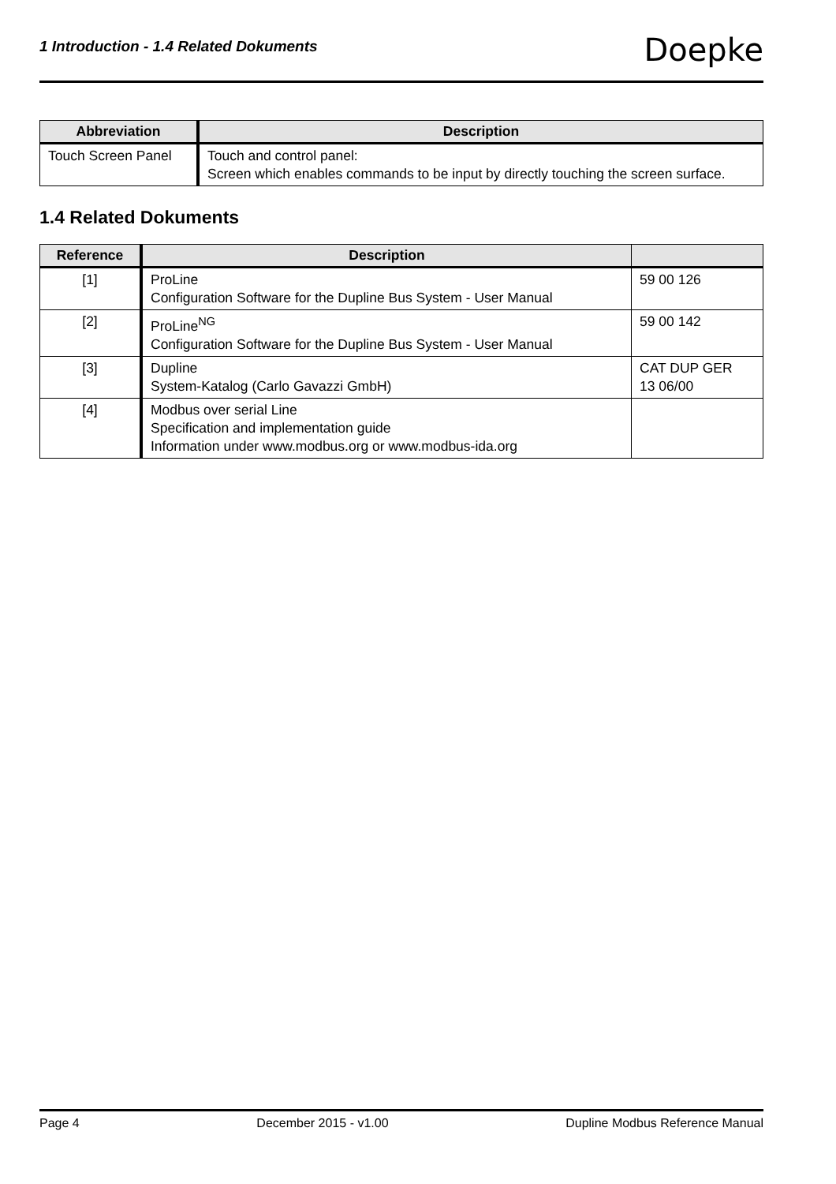1 Introduction - 1.4 Related Dokuments
Doepke
| Abbreviation | Description |
| --- | --- |
| Touch Screen Panel | Touch and control panel: Screen which enables commands to be input by directly touching the screen surface. |
1.4 Related Dokuments
| Reference | Description | |
| --- | --- | --- |
| [1] | ProLine Configuration Software for the Dupline Bus System - User Manual | 59 00 126 |
| [2] | ProLine<sup>NG</sup> Configuration Software for the Dupline Bus System - User Manual | 59 00 142 |
| [3] | Dupline System-Katalog (Carlo Gavazzi GmbH) | CAT DUP GER 13 06/00 |
| [4] | Modbus over serial Line Specification and implementation guide Information under www.modbus.org or www.modbus-ida.org | |
Page 4 December 2015 - v1.00 Dupline Modbus Reference Manual